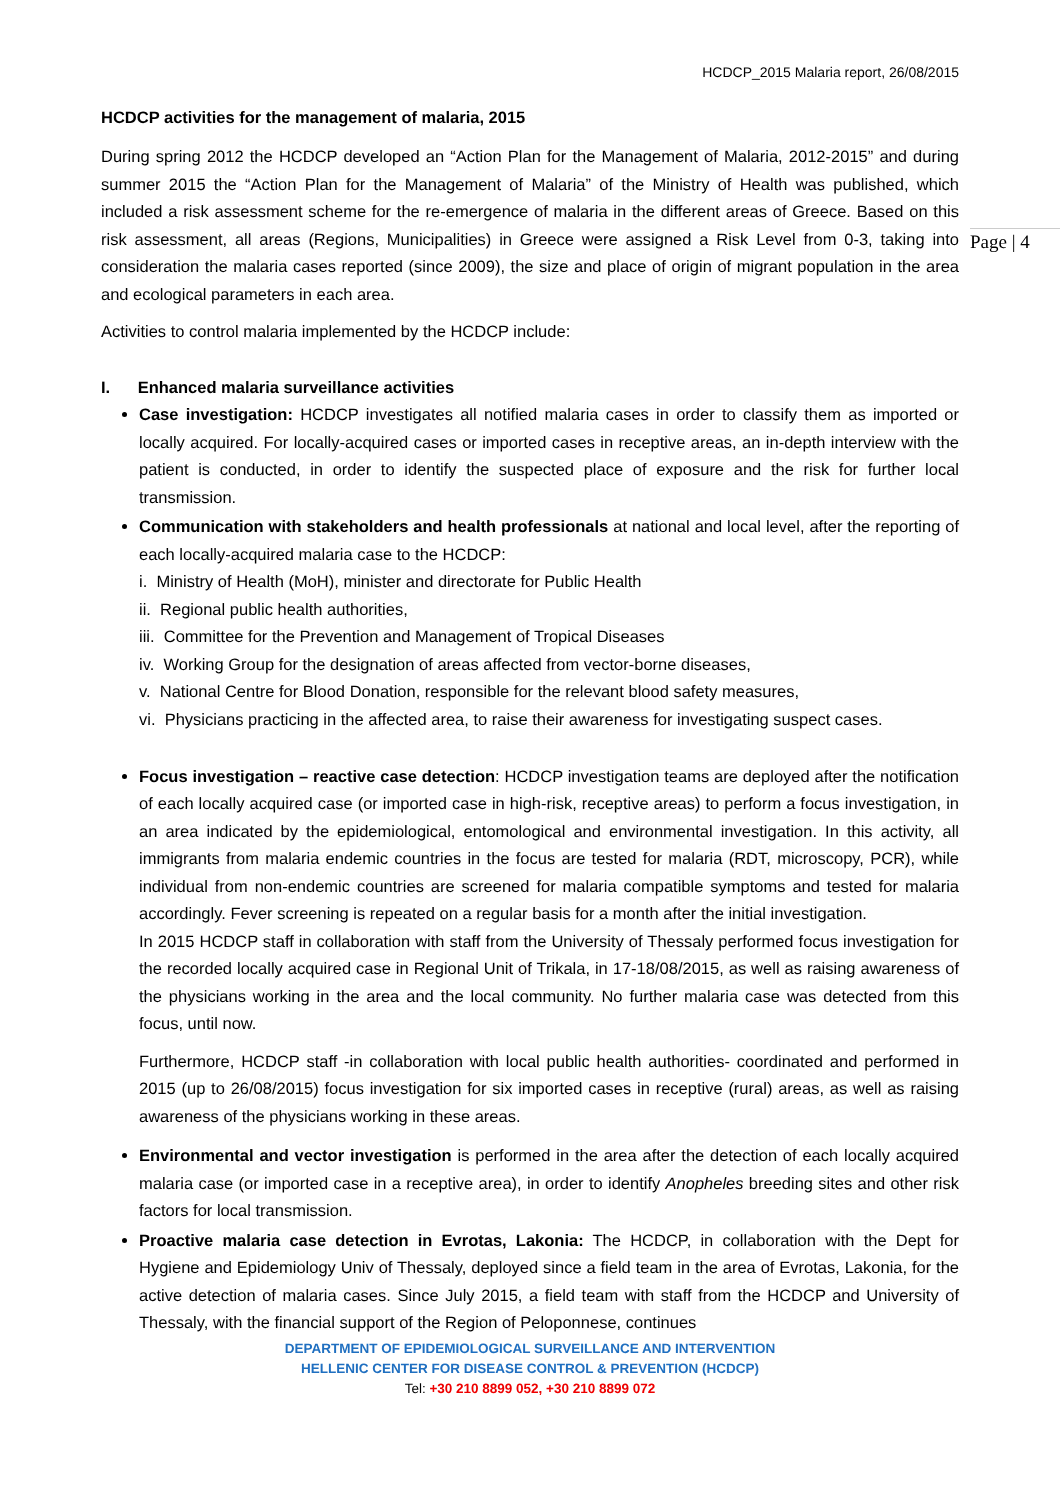Page | 4
HCDCP_2015 Malaria report, 26/08/2015
HCDCP activities for the management of malaria, 2015
During spring 2012 the HCDCP developed an “Action Plan for the Management of Malaria, 2012-2015” and during summer 2015 the “Action Plan for the Management of Malaria” of the Ministry of Health was published, which included a risk assessment scheme for the re-emergence of malaria in the different areas of Greece. Based on this risk assessment, all areas (Regions, Municipalities) in Greece were assigned a Risk Level from 0-3, taking into consideration the malaria cases reported (since 2009), the size and place of origin of migrant population in the area and ecological parameters in each area.
Activities to control malaria implemented by the HCDCP include:
I. Enhanced malaria surveillance activities
Case investigation: HCDCP investigates all notified malaria cases in order to classify them as imported or locally acquired. For locally-acquired cases or imported cases in receptive areas, an in-depth interview with the patient is conducted, in order to identify the suspected place of exposure and the risk for further local transmission.
Communication with stakeholders and health professionals at national and local level, after the reporting of each locally-acquired malaria case to the HCDCP:
i. Ministry of Health (MoH), minister and directorate for Public Health
ii. Regional public health authorities,
iii. Committee for the Prevention and Management of Tropical Diseases
iv. Working Group for the designation of areas affected from vector-borne diseases,
v. National Centre for Blood Donation, responsible for the relevant blood safety measures,
vi. Physicians practicing in the affected area, to raise their awareness for investigating suspect cases.
Focus investigation – reactive case detection: HCDCP investigation teams are deployed after the notification of each locally acquired case (or imported case in high-risk, receptive areas) to perform a focus investigation, in an area indicated by the epidemiological, entomological and environmental investigation. In this activity, all immigrants from malaria endemic countries in the focus are tested for malaria (RDT, microscopy, PCR), while individual from non-endemic countries are screened for malaria compatible symptoms and tested for malaria accordingly. Fever screening is repeated on a regular basis for a month after the initial investigation.
In 2015 HCDCP staff in collaboration with staff from the University of Thessaly performed focus investigation for the recorded locally acquired case in Regional Unit of Trikala, in 17-18/08/2015, as well as raising awareness of the physicians working in the area and the local community. No further malaria case was detected from this focus, until now.
Furthermore, HCDCP staff -in collaboration with local public health authorities- coordinated and performed in 2015 (up to 26/08/2015) focus investigation for six imported cases in receptive (rural) areas, as well as raising awareness of the physicians working in these areas.
Environmental and vector investigation is performed in the area after the detection of each locally acquired malaria case (or imported case in a receptive area), in order to identify Anopheles breeding sites and other risk factors for local transmission.
Proactive malaria case detection in Evrotas, Lakonia: The HCDCP, in collaboration with the Dept for Hygiene and Epidemiology Univ of Thessaly, deployed since a field team in the area of Evrotas, Lakonia, for the active detection of malaria cases. Since July 2015, a field team with staff from the HCDCP and University of Thessaly, with the financial support of the Region of Peloponnese, continues
DEPARTMENT OF EPIDEMIOLOGICAL SURVEILLANCE AND INTERVENTION
HELLENIC CENTER FOR DISEASE CONTROL & PREVENTION (HCDCP)
Tel: +30 210 8899 052, +30 210 8899 072